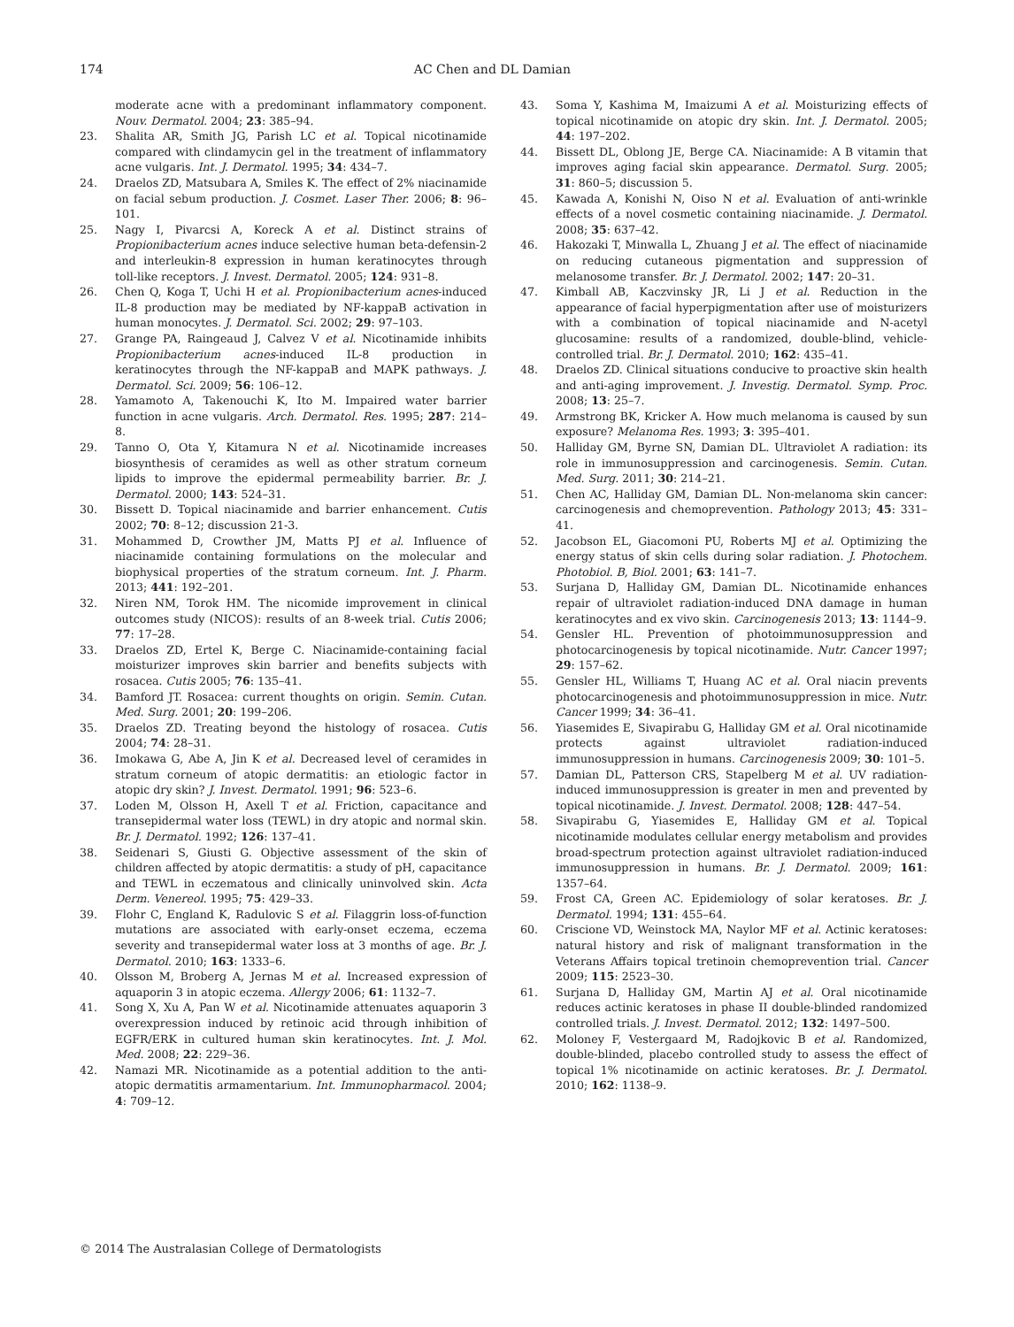174 AC Chen and DL Damian
moderate acne with a predominant inflammatory component. Nouv. Dermatol. 2004; 23: 385–94.
23. Shalita AR, Smith JG, Parish LC et al. Topical nicotinamide compared with clindamycin gel in the treatment of inflammatory acne vulgaris. Int. J. Dermatol. 1995; 34: 434–7.
24. Draelos ZD, Matsubara A, Smiles K. The effect of 2% niacinamide on facial sebum production. J. Cosmet. Laser Ther. 2006; 8: 96–101.
25. Nagy I, Pivarcsi A, Koreck A et al. Distinct strains of Propionibacterium acnes induce selective human beta-defensin-2 and interleukin-8 expression in human keratinocytes through toll-like receptors. J. Invest. Dermatol. 2005; 124: 931–8.
26. Chen Q, Koga T, Uchi H et al. Propionibacterium acnes-induced IL-8 production may be mediated by NF-kappaB activation in human monocytes. J. Dermatol. Sci. 2002; 29: 97–103.
27. Grange PA, Raingeaud J, Calvez V et al. Nicotinamide inhibits Propionibacterium acnes-induced IL-8 production in keratinocytes through the NF-kappaB and MAPK pathways. J. Dermatol. Sci. 2009; 56: 106–12.
28. Yamamoto A, Takenouchi K, Ito M. Impaired water barrier function in acne vulgaris. Arch. Dermatol. Res. 1995; 287: 214–8.
29. Tanno O, Ota Y, Kitamura N et al. Nicotinamide increases biosynthesis of ceramides as well as other stratum corneum lipids to improve the epidermal permeability barrier. Br. J. Dermatol. 2000; 143: 524–31.
30. Bissett D. Topical niacinamide and barrier enhancement. Cutis 2002; 70: 8–12; discussion 21-3.
31. Mohammed D, Crowther JM, Matts PJ et al. Influence of niacinamide containing formulations on the molecular and biophysical properties of the stratum corneum. Int. J. Pharm. 2013; 441: 192–201.
32. Niren NM, Torok HM. The nicomide improvement in clinical outcomes study (NICOS): results of an 8-week trial. Cutis 2006; 77: 17–28.
33. Draelos ZD, Ertel K, Berge C. Niacinamide-containing facial moisturizer improves skin barrier and benefits subjects with rosacea. Cutis 2005; 76: 135–41.
34. Bamford JT. Rosacea: current thoughts on origin. Semin. Cutan. Med. Surg. 2001; 20: 199–206.
35. Draelos ZD. Treating beyond the histology of rosacea. Cutis 2004; 74: 28–31.
36. Imokawa G, Abe A, Jin K et al. Decreased level of ceramides in stratum corneum of atopic dermatitis: an etiologic factor in atopic dry skin? J. Invest. Dermatol. 1991; 96: 523–6.
37. Loden M, Olsson H, Axell T et al. Friction, capacitance and transepidermal water loss (TEWL) in dry atopic and normal skin. Br. J. Dermatol. 1992; 126: 137–41.
38. Seidenari S, Giusti G. Objective assessment of the skin of children affected by atopic dermatitis: a study of pH, capacitance and TEWL in eczematous and clinically uninvolved skin. Acta Derm. Venereol. 1995; 75: 429–33.
39. Flohr C, England K, Radulovic S et al. Filaggrin loss-of-function mutations are associated with early-onset eczema, eczema severity and transepidermal water loss at 3 months of age. Br. J. Dermatol. 2010; 163: 1333–6.
40. Olsson M, Broberg A, Jernas M et al. Increased expression of aquaporin 3 in atopic eczema. Allergy 2006; 61: 1132–7.
41. Song X, Xu A, Pan W et al. Nicotinamide attenuates aquaporin 3 overexpression induced by retinoic acid through inhibition of EGFR/ERK in cultured human skin keratinocytes. Int. J. Mol. Med. 2008; 22: 229–36.
42. Namazi MR. Nicotinamide as a potential addition to the anti-atopic dermatitis armamentarium. Int. Immunopharmacol. 2004; 4: 709–12.
43. Soma Y, Kashima M, Imaizumi A et al. Moisturizing effects of topical nicotinamide on atopic dry skin. Int. J. Dermatol. 2005; 44: 197–202.
44. Bissett DL, Oblong JE, Berge CA. Niacinamide: A B vitamin that improves aging facial skin appearance. Dermatol. Surg. 2005; 31: 860–5; discussion 5.
45. Kawada A, Konishi N, Oiso N et al. Evaluation of anti-wrinkle effects of a novel cosmetic containing niacinamide. J. Dermatol. 2008; 35: 637–42.
46. Hakozaki T, Minwalla L, Zhuang J et al. The effect of niacinamide on reducing cutaneous pigmentation and suppression of melanosome transfer. Br. J. Dermatol. 2002; 147: 20–31.
47. Kimball AB, Kaczvinsky JR, Li J et al. Reduction in the appearance of facial hyperpigmentation after use of moisturizers with a combination of topical niacinamide and N-acetyl glucosamine: results of a randomized, double-blind, vehicle-controlled trial. Br. J. Dermatol. 2010; 162: 435–41.
48. Draelos ZD. Clinical situations conducive to proactive skin health and anti-aging improvement. J. Investig. Dermatol. Symp. Proc. 2008; 13: 25–7.
49. Armstrong BK, Kricker A. How much melanoma is caused by sun exposure? Melanoma Res. 1993; 3: 395–401.
50. Halliday GM, Byrne SN, Damian DL. Ultraviolet A radiation: its role in immunosuppression and carcinogenesis. Semin. Cutan. Med. Surg. 2011; 30: 214–21.
51. Chen AC, Halliday GM, Damian DL. Non-melanoma skin cancer: carcinogenesis and chemoprevention. Pathology 2013; 45: 331–41.
52. Jacobson EL, Giacomoni PU, Roberts MJ et al. Optimizing the energy status of skin cells during solar radiation. J. Photochem. Photobiol. B, Biol. 2001; 63: 141–7.
53. Surjana D, Halliday GM, Damian DL. Nicotinamide enhances repair of ultraviolet radiation-induced DNA damage in human keratinocytes and ex vivo skin. Carcinogenesis 2013; 13: 1144–9.
54. Gensler HL. Prevention of photoimmunosuppression and photocarcinogenesis by topical nicotinamide. Nutr. Cancer 1997; 29: 157–62.
55. Gensler HL, Williams T, Huang AC et al. Oral niacin prevents photocarcinogenesis and photoimmunosuppression in mice. Nutr. Cancer 1999; 34: 36–41.
56. Yiasemides E, Sivapirabu G, Halliday GM et al. Oral nicotinamide protects against ultraviolet radiation-induced immunosuppression in humans. Carcinogenesis 2009; 30: 101–5.
57. Damian DL, Patterson CRS, Stapelberg M et al. UV radiation-induced immunosuppression is greater in men and prevented by topical nicotinamide. J. Invest. Dermatol. 2008; 128: 447–54.
58. Sivapirabu G, Yiasemides E, Halliday GM et al. Topical nicotinamide modulates cellular energy metabolism and provides broad-spectrum protection against ultraviolet radiation-induced immunosuppression in humans. Br. J. Dermatol. 2009; 161: 1357–64.
59. Frost CA, Green AC. Epidemiology of solar keratoses. Br. J. Dermatol. 1994; 131: 455–64.
60. Criscione VD, Weinstock MA, Naylor MF et al. Actinic keratoses: natural history and risk of malignant transformation in the Veterans Affairs topical tretinoin chemoprevention trial. Cancer 2009; 115: 2523–30.
61. Surjana D, Halliday GM, Martin AJ et al. Oral nicotinamide reduces actinic keratoses in phase II double-blinded randomized controlled trials. J. Invest. Dermatol. 2012; 132: 1497–500.
62. Moloney F, Vestergaard M, Radojkovic B et al. Randomized, double-blinded, placebo controlled study to assess the effect of topical 1% nicotinamide on actinic keratoses. Br. J. Dermatol. 2010; 162: 1138–9.
© 2014 The Australasian College of Dermatologists